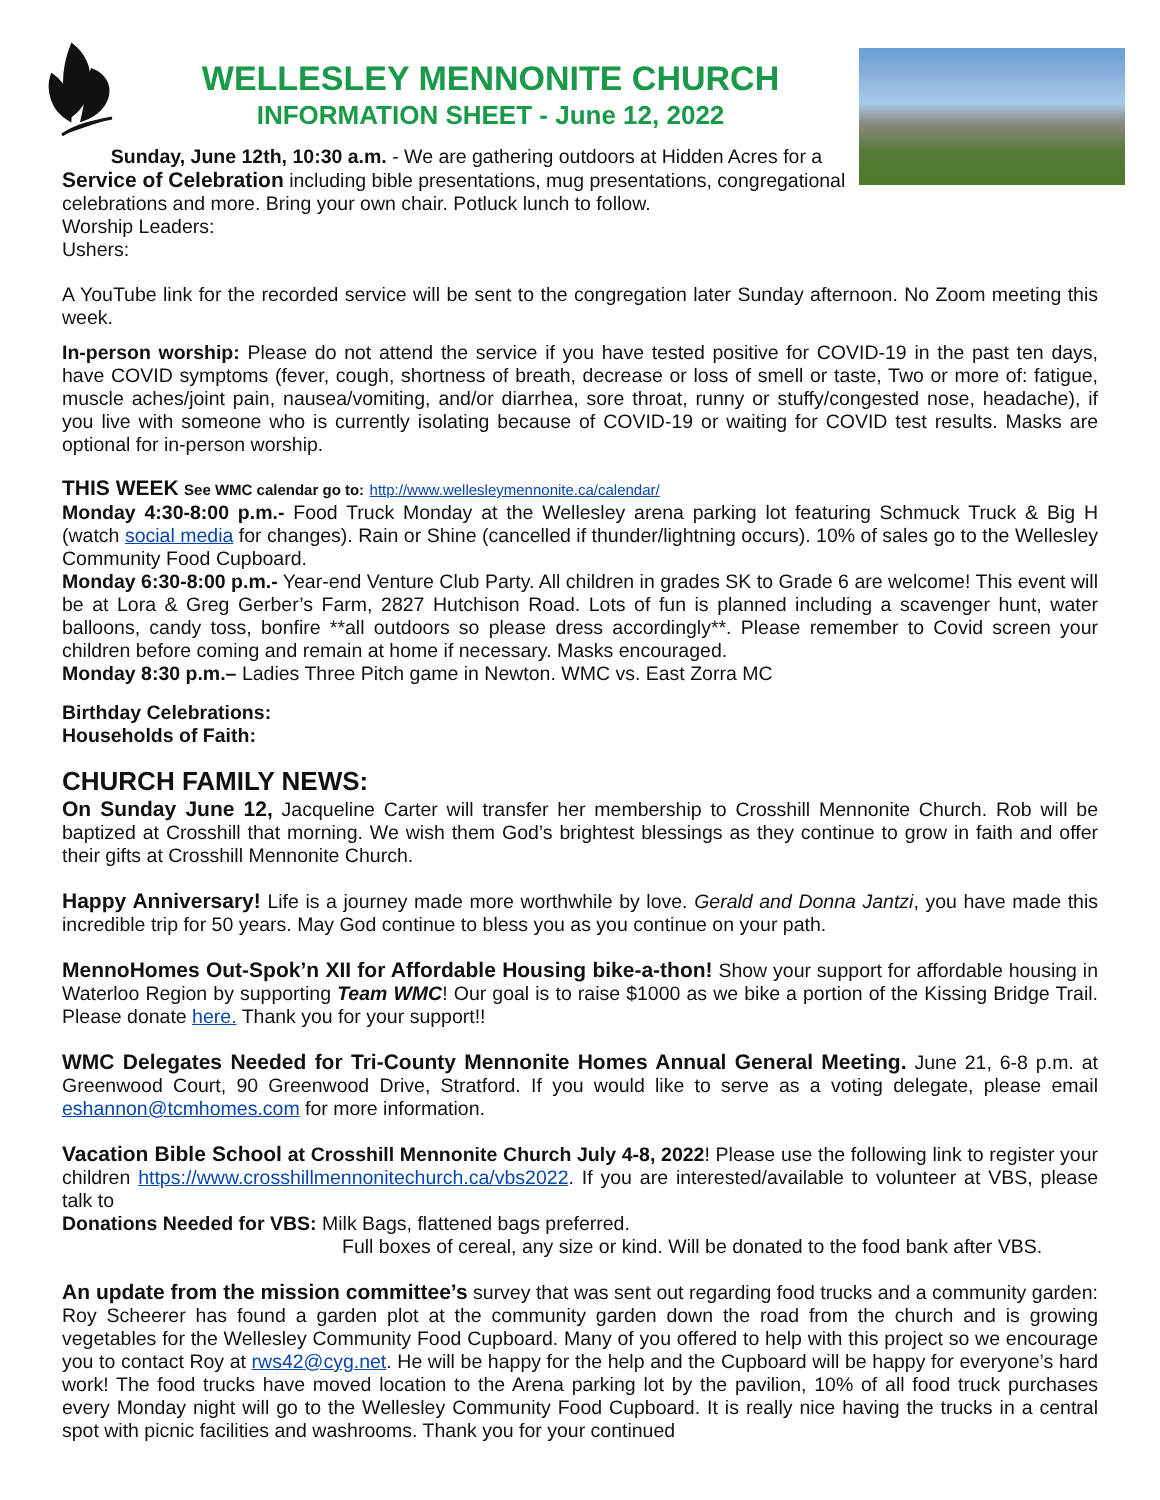WELLESLEY MENNONITE CHURCH
INFORMATION SHEET - June 12, 2022
Sunday, June 12th, 10:30 a.m. - We are gathering outdoors at Hidden Acres for a Service of Celebration including bible presentations, mug presentations, congregational celebrations and more. Bring your own chair. Potluck lunch to follow.
Worship Leaders:
Ushers:
A YouTube link for the recorded service will be sent to the congregation later Sunday afternoon. No Zoom meeting this week.
In-person worship: Please do not attend the service if you have tested positive for COVID-19 in the past ten days, have COVID symptoms (fever, cough, shortness of breath, decrease or loss of smell or taste, Two or more of: fatigue, muscle aches/joint pain, nausea/vomiting, and/or diarrhea, sore throat, runny or stuffy/congested nose, headache), if you live with someone who is currently isolating because of COVID-19 or waiting for COVID test results. Masks are optional for in-person worship.
THIS WEEK See WMC calendar go to: http://www.wellesleymennonite.ca/calendar/
Monday 4:30-8:00 p.m.- Food Truck Monday at the Wellesley arena parking lot featuring Schmuck Truck & Big H (watch social media for changes). Rain or Shine (cancelled if thunder/lightning occurs). 10% of sales go to the Wellesley Community Food Cupboard.
Monday 6:30-8:00 p.m.- Year-end Venture Club Party. All children in grades SK to Grade 6 are welcome! This event will be at Lora & Greg Gerber’s Farm, 2827 Hutchison Road. Lots of fun is planned including a scavenger hunt, water balloons, candy toss, bonfire **all outdoors so please dress accordingly**. Please remember to Covid screen your children before coming and remain at home if necessary. Masks encouraged.
Monday 8:30 p.m.– Ladies Three Pitch game in Newton. WMC vs. East Zorra MC
Birthday Celebrations:
Households of Faith:
CHURCH FAMILY NEWS:
On Sunday June 12, Jacqueline Carter will transfer her membership to Crosshill Mennonite Church. Rob will be baptized at Crosshill that morning. We wish them God’s brightest blessings as they continue to grow in faith and offer their gifts at Crosshill Mennonite Church.
Happy Anniversary! Life is a journey made more worthwhile by love. Gerald and Donna Jantzi, you have made this incredible trip for 50 years. May God continue to bless you as you continue on your path.
MennoHomes Out-Spok’n XII for Affordable Housing bike-a-thon! Show your support for affordable housing in Waterloo Region by supporting Team WMC! Our goal is to raise $1000 as we bike a portion of the Kissing Bridge Trail. Please donate here. Thank you for your support!!
WMC Delegates Needed for Tri-County Mennonite Homes Annual General Meeting. June 21, 6-8 p.m. at Greenwood Court, 90 Greenwood Drive, Stratford. If you would like to serve as a voting delegate, please email eshannon@tcmhomes.com for more information.
Vacation Bible School at Crosshill Mennonite Church July 4-8, 2022! Please use the following link to register your children https://www.crosshillmennonitechurch.ca/vbs2022. If you are interested/available to volunteer at VBS, please talk to
Donations Needed for VBS: Milk Bags, flattened bags preferred.
Full boxes of cereal, any size or kind. Will be donated to the food bank after VBS.
An update from the mission committee’s survey that was sent out regarding food trucks and a community garden: Roy Scheerer has found a garden plot at the community garden down the road from the church and is growing vegetables for the Wellesley Community Food Cupboard. Many of you offered to help with this project so we encourage you to contact Roy at rws42@cyg.net. He will be happy for the help and the Cupboard will be happy for everyone’s hard work! The food trucks have moved location to the Arena parking lot by the pavilion, 10% of all food truck purchases every Monday night will go to the Wellesley Community Food Cupboard. It is really nice having the trucks in a central spot with picnic facilities and washrooms. Thank you for your continued